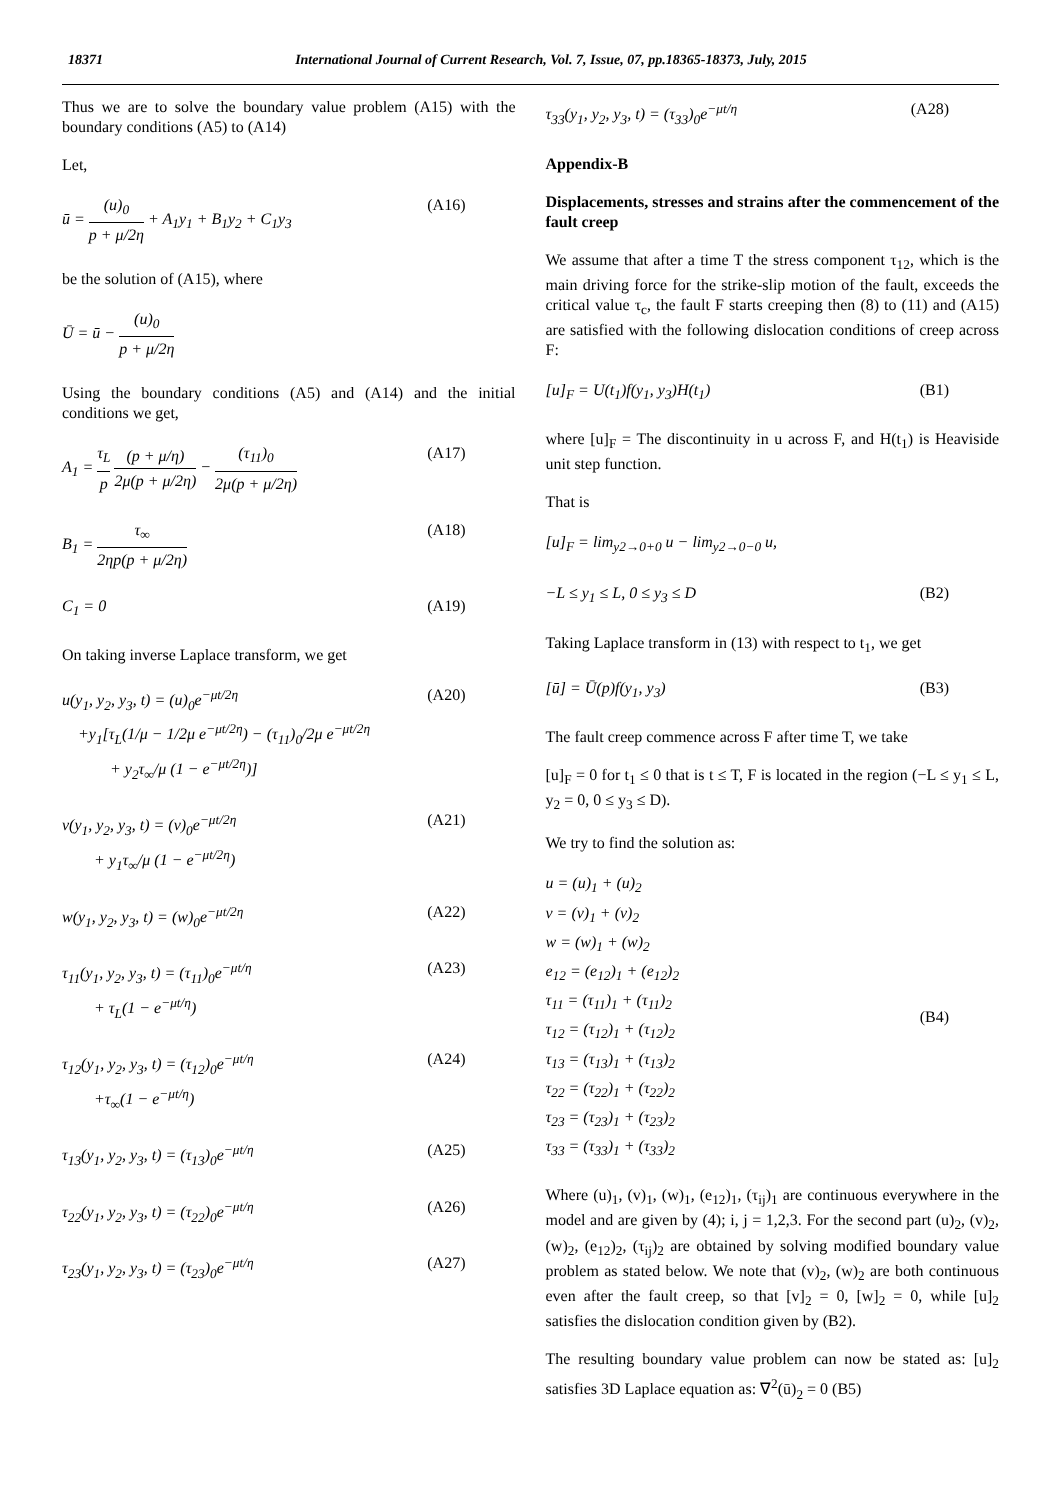18371 International Journal of Current Research, Vol. 7, Issue, 07, pp.18365-18373, July, 2015
Thus we are to solve the boundary value problem (A15) with the boundary conditions (A5) to (A14)
Let,
ū = (u)<sub>0</sub> p + μ/2η + A<sub>1</sub>y<sub>1</sub> + B<sub>1</sub>y<sub>2</sub> + C<sub>1</sub>y<sub>3</sub> (A16)
be the solution of (A15), where
Ū = ū − (u)<sub>0</sub> p + μ/2η
Using the boundary conditions (A5) and (A14) and the initial conditions we get,
A<sub>1</sub> = τ<sub>L</sub> p (p + μ/η) 2μ(p + μ/2η) − (τ<sub>11</sub>)<sub>0</sub> 2μ(p + μ/2η) (A17)
B<sub>1</sub> = τ<sub>∞</sub> 2ηp(p + μ/2η) (A18)
C<sub>1</sub> = 0 (A19)
On taking inverse Laplace transform, we get
u(y<sub>1</sub>, y<sub>2</sub>, y<sub>3</sub>, t) = (u)<sub>0</sub>e<sup>−μt/2η</sup>
+y<sub>1</sub>[τ<sub>L</sub>(1/μ − 1/2μ e<sup>−μt/2η</sup>) − (τ<sub>11</sub>)<sub>0</sub>/2μ e<sup>−μt/2η</sup>
+ y<sub>2</sub>τ<sub>∞</sub>/μ (1 − e<sup>−μt/2η</sup>)] (A20)
v(y<sub>1</sub>, y<sub>2</sub>, y<sub>3</sub>, t) = (v)<sub>0</sub>e<sup>−μt/2η</sup>
+ y<sub>1</sub>τ<sub>∞</sub>/μ (1 − e<sup>−μt/2η</sup>) (A21)
w(y<sub>1</sub>, y<sub>2</sub>, y<sub>3</sub>, t) = (w)<sub>0</sub>e<sup>−μt/2η</sup> (A22)
τ<sub>11</sub>(y<sub>1</sub>, y<sub>2</sub>, y<sub>3</sub>, t) = (τ<sub>11</sub>)<sub>0</sub>e<sup>−μt/η</sup>
+ τ<sub>L</sub>(1 − e<sup>−μt/η</sup>) (A23)
τ<sub>12</sub>(y<sub>1</sub>, y<sub>2</sub>, y<sub>3</sub>, t) = (τ<sub>12</sub>)<sub>0</sub>e<sup>−μt/η</sup>
+τ<sub>∞</sub>(1 − e<sup>−μt/η</sup>) (A24)
τ<sub>13</sub>(y<sub>1</sub>, y<sub>2</sub>, y<sub>3</sub>, t) = (τ<sub>13</sub>)<sub>0</sub>e<sup>−μt/η</sup> (A25)
τ<sub>22</sub>(y<sub>1</sub>, y<sub>2</sub>, y<sub>3</sub>, t) = (τ<sub>22</sub>)<sub>0</sub>e<sup>−μt/η</sup> (A26)
τ<sub>23</sub>(y<sub>1</sub>, y<sub>2</sub>, y<sub>3</sub>, t) = (τ<sub>23</sub>)<sub>0</sub>e<sup>−μt/η</sup> (A27)
τ<sub>33</sub>(y<sub>1</sub>, y<sub>2</sub>, y<sub>3</sub>, t) = (τ<sub>33</sub>)<sub>0</sub>e<sup>−μt/η</sup> (A28)
Appendix-B
Displacements, stresses and strains after the commencement of the fault creep
We assume that after a time T the stress component τ<sub>12</sub>, which is the main driving force for the strike-slip motion of the fault, exceeds the critical value τ<sub>c</sub>, the fault F starts creeping then (8) to (11) and (A15) are satisfied with the following dislocation conditions of creep across F:
[u]<sub>F</sub> = U(t<sub>1</sub>)f(y<sub>1</sub>, y<sub>3</sub>)H(t<sub>1</sub>) (B1)
where [u]<sub>F</sub> = The discontinuity in u across F, and H(t<sub>1</sub>) is Heaviside unit step function.
That is
[u]<sub>F</sub> = lim<sub>y2→0+0</sub> u − lim<sub>y2→0−0</sub> u,
−L ≤ y<sub>1</sub> ≤ L, 0 ≤ y<sub>3</sub> ≤ D (B2)
Taking Laplace transform in (13) with respect to t<sub>1</sub>, we get
[ū] = Ū(p)f(y<sub>1</sub>, y<sub>3</sub>) (B3)
The fault creep commence across F after time T, we take
[u]<sub>F</sub> = 0 for t<sub>1</sub> ≤ 0 that is t ≤ T, F is located in the region (−L ≤ y<sub>1</sub> ≤ L, y<sub>2</sub> = 0, 0 ≤ y<sub>3</sub> ≤ D).
We try to find the solution as:
u = (u)<sub>1</sub> + (u)<sub>2</sub>
v = (v)<sub>1</sub> + (v)<sub>2</sub>
w = (w)<sub>1</sub> + (w)<sub>2</sub>
e<sub>12</sub> = (e<sub>12</sub>)<sub>1</sub> + (e<sub>12</sub>)<sub>2</sub>
τ<sub>11</sub> = (τ<sub>11</sub>)<sub>1</sub> + (τ<sub>11</sub>)<sub>2</sub>
τ<sub>12</sub> = (τ<sub>12</sub>)<sub>1</sub> + (τ<sub>12</sub>)<sub>2</sub>
τ<sub>13</sub> = (τ<sub>13</sub>)<sub>1</sub> + (τ<sub>13</sub>)<sub>2</sub>
τ<sub>22</sub> = (τ<sub>22</sub>)<sub>1</sub> + (τ<sub>22</sub>)<sub>2</sub>
τ<sub>23</sub> = (τ<sub>23</sub>)<sub>1</sub> + (τ<sub>23</sub>)<sub>2</sub>
τ<sub>33</sub> = (τ<sub>33</sub>)<sub>1</sub> + (τ<sub>33</sub>)<sub>2</sub> (B4)
Where (u)<sub>1</sub>, (v)<sub>1</sub>, (w)<sub>1</sub>, (e<sub>12</sub>)<sub>1</sub>, (τ<sub>ij</sub>)<sub>1</sub> are continuous everywhere in the model and are given by (4); i, j = 1,2,3. For the second part (u)<sub>2</sub>, (v)<sub>2</sub>, (w)<sub>2</sub>, (e<sub>12</sub>)<sub>2</sub>, (τ<sub>ij</sub>)<sub>2</sub> are obtained by solving modified boundary value problem as stated below. We note that (v)<sub>2</sub>, (w)<sub>2</sub> are both continuous even after the fault creep, so that [v]<sub>2</sub> = 0, [w]<sub>2</sub> = 0, while [u]<sub>2</sub> satisfies the dislocation condition given by (B2).
The resulting boundary value problem can now be stated as: [u]<sub>2</sub> satisfies 3D Laplace equation as: ∇<sup>2</sup>(ū)<sub>2</sub> = 0 (B5)